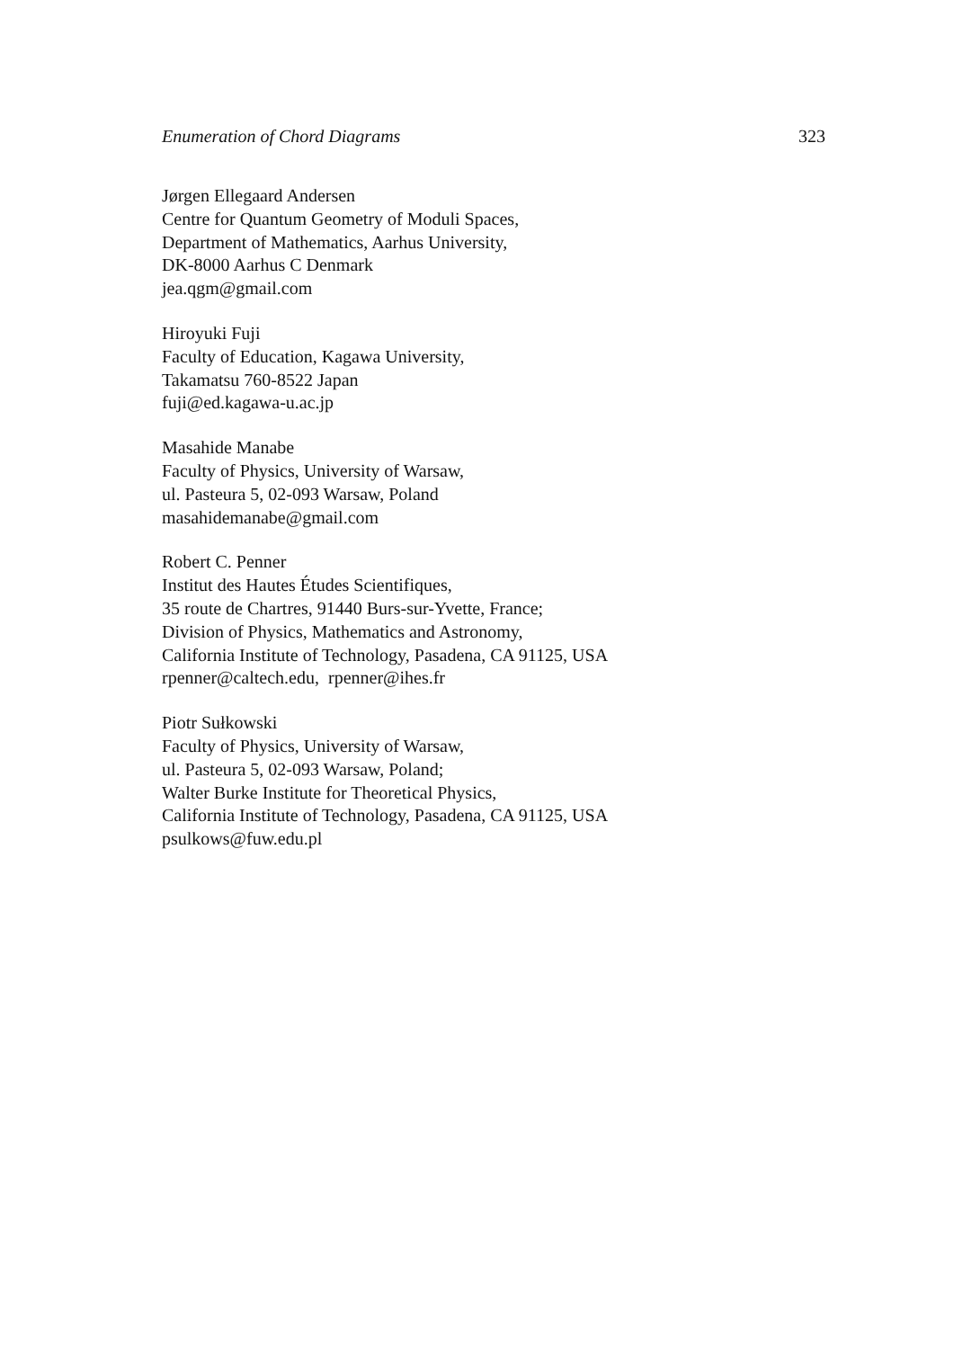Enumeration of Chord Diagrams 323
Jørgen Ellegaard Andersen
Centre for Quantum Geometry of Moduli Spaces,
Department of Mathematics, Aarhus University,
DK-8000 Aarhus C Denmark
jea.qgm@gmail.com
Hiroyuki Fuji
Faculty of Education, Kagawa University,
Takamatsu 760-8522 Japan
fuji@ed.kagawa-u.ac.jp
Masahide Manabe
Faculty of Physics, University of Warsaw,
ul. Pasteura 5, 02-093 Warsaw, Poland
masahidemanabe@gmail.com
Robert C. Penner
Institut des Hautes Études Scientifiques,
35 route de Chartres, 91440 Burs-sur-Yvette, France;
Division of Physics, Mathematics and Astronomy,
California Institute of Technology, Pasadena, CA 91125, USA
rpenner@caltech.edu, rpenner@ihes.fr
Piotr Sułkowski
Faculty of Physics, University of Warsaw,
ul. Pasteura 5, 02-093 Warsaw, Poland;
Walter Burke Institute for Theoretical Physics,
California Institute of Technology, Pasadena, CA 91125, USA
psulkows@fuw.edu.pl